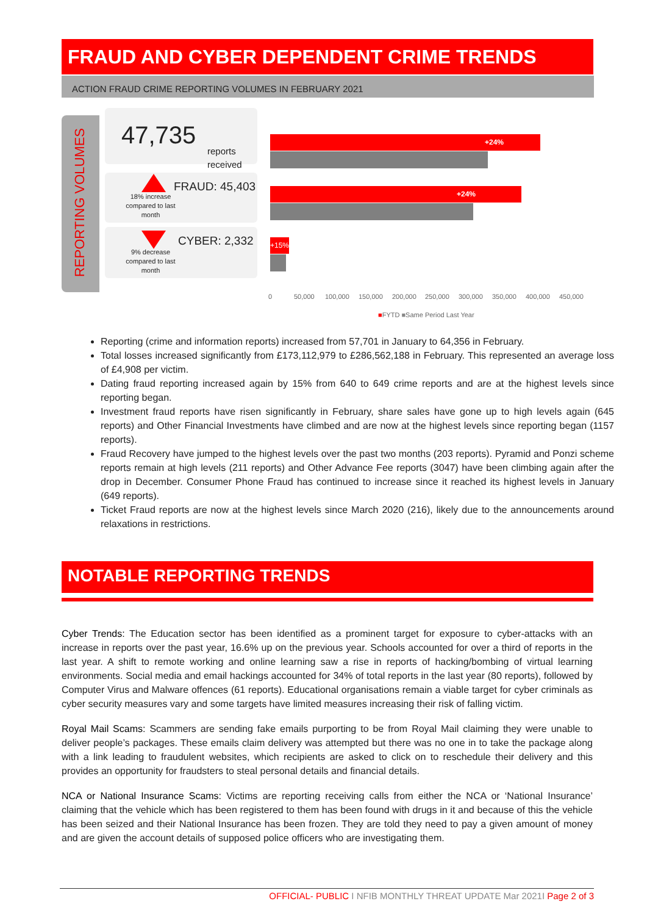FRAUD AND CYBER DEPENDENT CRIME TRENDS
ACTION FRAUD CRIME REPORTING VOLUMES IN FEBRUARY 2021
REPORTING VOLUMES
47,735
reports
received
18% increase compared to last month
FRAUD: 45,403
9% decrease compared to last month
CYBER: 2,332
+24%
+24%
+15%
0 50,000 100,000 150,000 200,000 250,000 300,000 350,000 400,000 450,000
■FYTD ■Same Period Last Year
Reporting (crime and information reports) increased from 57,701 in January to 64,356 in February.
Total losses increased significantly from £173,112,979 to £286,562,188 in February. This represented an average loss of £4,908 per victim.
Dating fraud reporting increased again by 15% from 640 to 649 crime reports and are at the highest levels since reporting began.
Investment fraud reports have risen significantly in February, share sales have gone up to high levels again (645 reports) and Other Financial Investments have climbed and are now at the highest levels since reporting began (1157 reports).
Fraud Recovery have jumped to the highest levels over the past two months (203 reports). Pyramid and Ponzi scheme reports remain at high levels (211 reports) and Other Advance Fee reports (3047) have been climbing again after the drop in December. Consumer Phone Fraud has continued to increase since it reached its highest levels in January (649 reports).
Ticket Fraud reports are now at the highest levels since March 2020 (216), likely due to the announcements around relaxations in restrictions.
NOTABLE REPORTING TRENDS
Cyber Trends: The Education sector has been identified as a prominent target for exposure to cyber-attacks with an increase in reports over the past year, 16.6% up on the previous year. Schools accounted for over a third of reports in the last year. A shift to remote working and online learning saw a rise in reports of hacking/bombing of virtual learning environments. Social media and email hackings accounted for 34% of total reports in the last year (80 reports), followed by Computer Virus and Malware offences (61 reports). Educational organisations remain a viable target for cyber criminals as cyber security measures vary and some targets have limited measures increasing their risk of falling victim.
Royal Mail Scams: Scammers are sending fake emails purporting to be from Royal Mail claiming they were unable to deliver people’s packages. These emails claim delivery was attempted but there was no one in to take the package along with a link leading to fraudulent websites, which recipients are asked to click on to reschedule their delivery and this provides an opportunity for fraudsters to steal personal details and financial details.
NCA or National Insurance Scams: Victims are reporting receiving calls from either the NCA or ‘National Insurance’ claiming that the vehicle which has been registered to them has been found with drugs in it and because of this the vehicle has been seized and their National Insurance has been frozen. They are told they need to pay a given amount of money and are given the account details of supposed police officers who are investigating them.
OFFICIAL- PUBLIC I NFIB MONTHLY THREAT UPDATE Mar 2021I Page 2 of 3